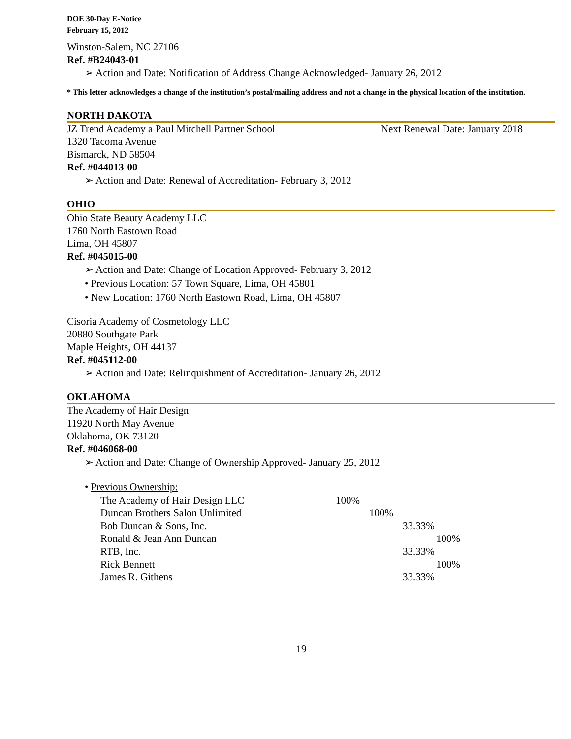DOE 30-Day E-Notice
February 15, 2012
Winston-Salem, NC 27106
Ref. #B24043-01
➢ Action and Date: Notification of Address Change Acknowledged- January 26, 2012
* This letter acknowledges a change of the institution’s postal/mailing address and not a change in the physical location of the institution.
NORTH DAKOTA
JZ Trend Academy a Paul Mitchell Partner School Next Renewal Date: January 2018
1320 Tacoma Avenue
Bismarck, ND 58504
Ref. #044013-00
➢ Action and Date: Renewal of Accreditation- February 3, 2012
OHIO
Ohio State Beauty Academy LLC
1760 North Eastown Road
Lima, OH 45807
Ref. #045015-00
➢ Action and Date: Change of Location Approved- February 3, 2012
• Previous Location: 57 Town Square, Lima, OH 45801
• New Location: 1760 North Eastown Road, Lima, OH 45807
Cisoria Academy of Cosmetology LLC
20880 Southgate Park
Maple Heights, OH 44137
Ref. #045112-00
➢ Action and Date: Relinquishment of Accreditation- January 26, 2012
OKLAHOMA
The Academy of Hair Design
11920 North May Avenue
Oklahoma, OK 73120
Ref. #046068-00
➢ Action and Date: Change of Ownership Approved- January 25, 2012
• Previous Ownership:
| The Academy of Hair Design LLC | 100% |
| Duncan Brothers Salon Unlimited | 100% |
| Bob Duncan & Sons, Inc. | 33.33% |
| Ronald & Jean Ann Duncan | 100% |
| RTB, Inc. | 33.33% |
| Rick Bennett | 100% |
| James R. Githens | 33.33% |
19